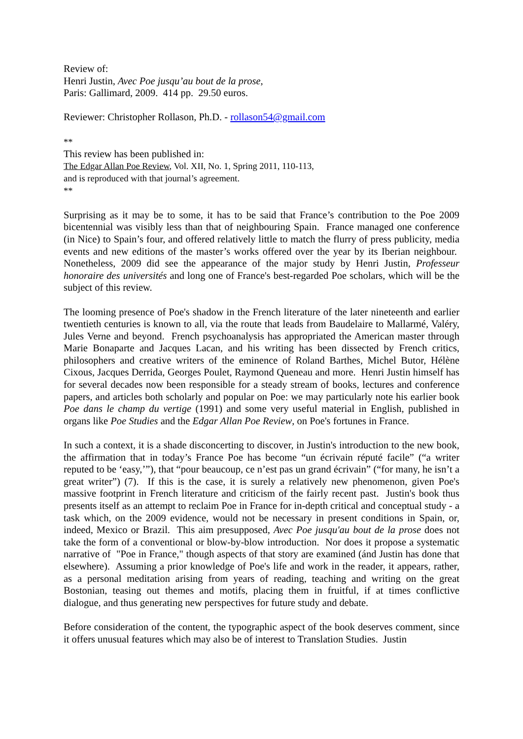Review of:
Henri Justin, Avec Poe jusqu’au bout de la prose,
Paris: Gallimard, 2009. 414 pp. 29.50 euros.
Reviewer: Christopher Rollason, Ph.D. - rollason54@gmail.com
**
This review has been published in:
The Edgar Allan Poe Review, Vol. XII, No. 1, Spring 2011, 110-113,
and is reproduced with that journal’s agreement.
**
Surprising as it may be to some, it has to be said that France’s contribution to the Poe 2009 bicentennial was visibly less than that of neighbouring Spain. France managed one conference (in Nice) to Spain’s four, and offered relatively little to match the flurry of press publicity, media events and new editions of the master’s works offered over the year by its Iberian neighbour. Nonetheless, 2009 did see the appearance of the major study by Henri Justin, Professeur honoraire des universités and long one of France's best-regarded Poe scholars, which will be the subject of this review.
The looming presence of Poe's shadow in the French literature of the later nineteenth and earlier twentieth centuries is known to all, via the route that leads from Baudelaire to Mallarmé, Valéry, Jules Verne and beyond. French psychoanalysis has appropriated the American master through Marie Bonaparte and Jacques Lacan, and his writing has been dissected by French critics, philosophers and creative writers of the eminence of Roland Barthes, Michel Butor, Hélène Cixous, Jacques Derrida, Georges Poulet, Raymond Queneau and more. Henri Justin himself has for several decades now been responsible for a steady stream of books, lectures and conference papers, and articles both scholarly and popular on Poe: we may particularly note his earlier book Poe dans le champ du vertige (1991) and some very useful material in English, published in organs like Poe Studies and the Edgar Allan Poe Review, on Poe's fortunes in France.
In such a context, it is a shade disconcerting to discover, in Justin's introduction to the new book, the affirmation that in today’s France Poe has become “un écrivain réputé facile” (“a writer reputed to be ‘easy,’”), that “pour beaucoup, ce n’est pas un grand écrivain” (“for many, he isn’t a great writer”) (7). If this is the case, it is surely a relatively new phenomenon, given Poe's massive footprint in French literature and criticism of the fairly recent past. Justin's book thus presents itself as an attempt to reclaim Poe in France for in-depth critical and conceptual study - a task which, on the 2009 evidence, would not be necessary in present conditions in Spain, or, indeed, Mexico or Brazil. This aim presupposed, Avec Poe jusqu'au bout de la prose does not take the form of a conventional or blow-by-blow introduction. Nor does it propose a systematic narrative of "Poe in France," though aspects of that story are examined (ánd Justin has done that elsewhere). Assuming a prior knowledge of Poe's life and work in the reader, it appears, rather, as a personal meditation arising from years of reading, teaching and writing on the great Bostonian, teasing out themes and motifs, placing them in fruitful, if at times conflictive dialogue, and thus generating new perspectives for future study and debate.
Before consideration of the content, the typographic aspect of the book deserves comment, since it offers unusual features which may also be of interest to Translation Studies. Justin